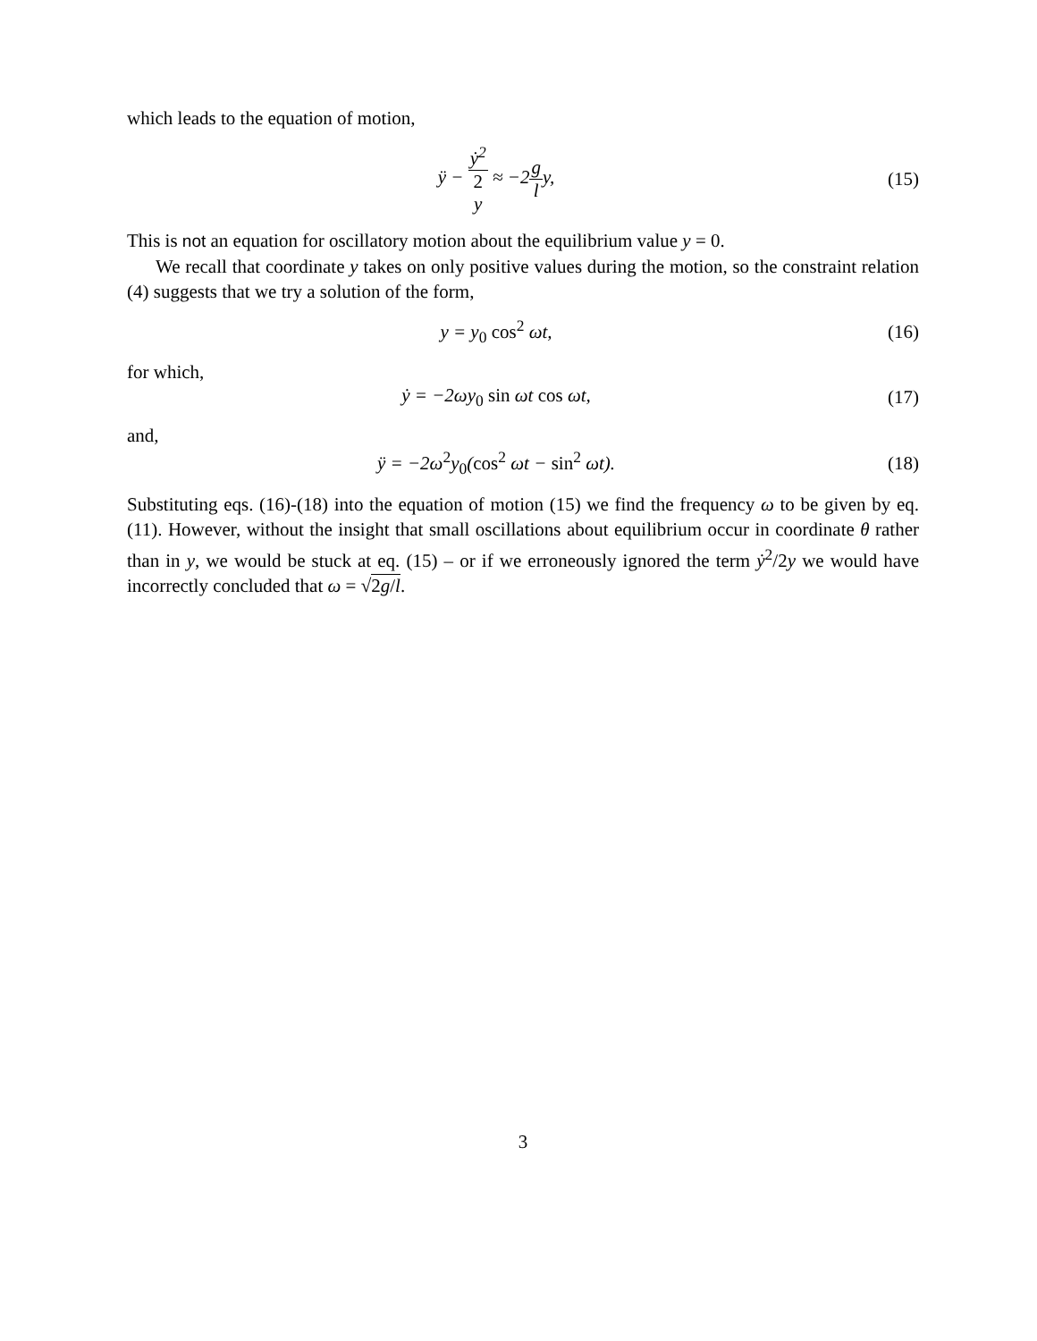which leads to the equation of motion,
ÿ − ẏ<sup>2</sup> 2
y ≈ −2g ly,
(15)
This is not an equation for oscillatory motion about the equilibrium value y = 0.
We recall that coordinate y takes on only positive values during the motion, so the constraint relation (4) suggests that we try a solution of the form,
y = y<sub>0</sub> cos<sup>2</sup> ωt, (16)
for which,
ẏ = −2ωy<sub>0</sub> sin ωt cos ωt, (17)
and,
ÿ = −2ω<sup>2</sup>y<sub>0</sub>(cos<sup>2</sup> ωt − sin<sup>2</sup> ωt). (18)
Substituting eqs. (16)-(18) into the equation of motion (15) we find the frequency ω to be given by eq. (11). However, without the insight that small oscillations about equilibrium occur in coordinate θ rather than in y, we would be stuck at eq. (15) – or if we erroneously ignored the term ẏ<sup>2</sup>/2y we would have incorrectly concluded that ω = √2g/l.
3